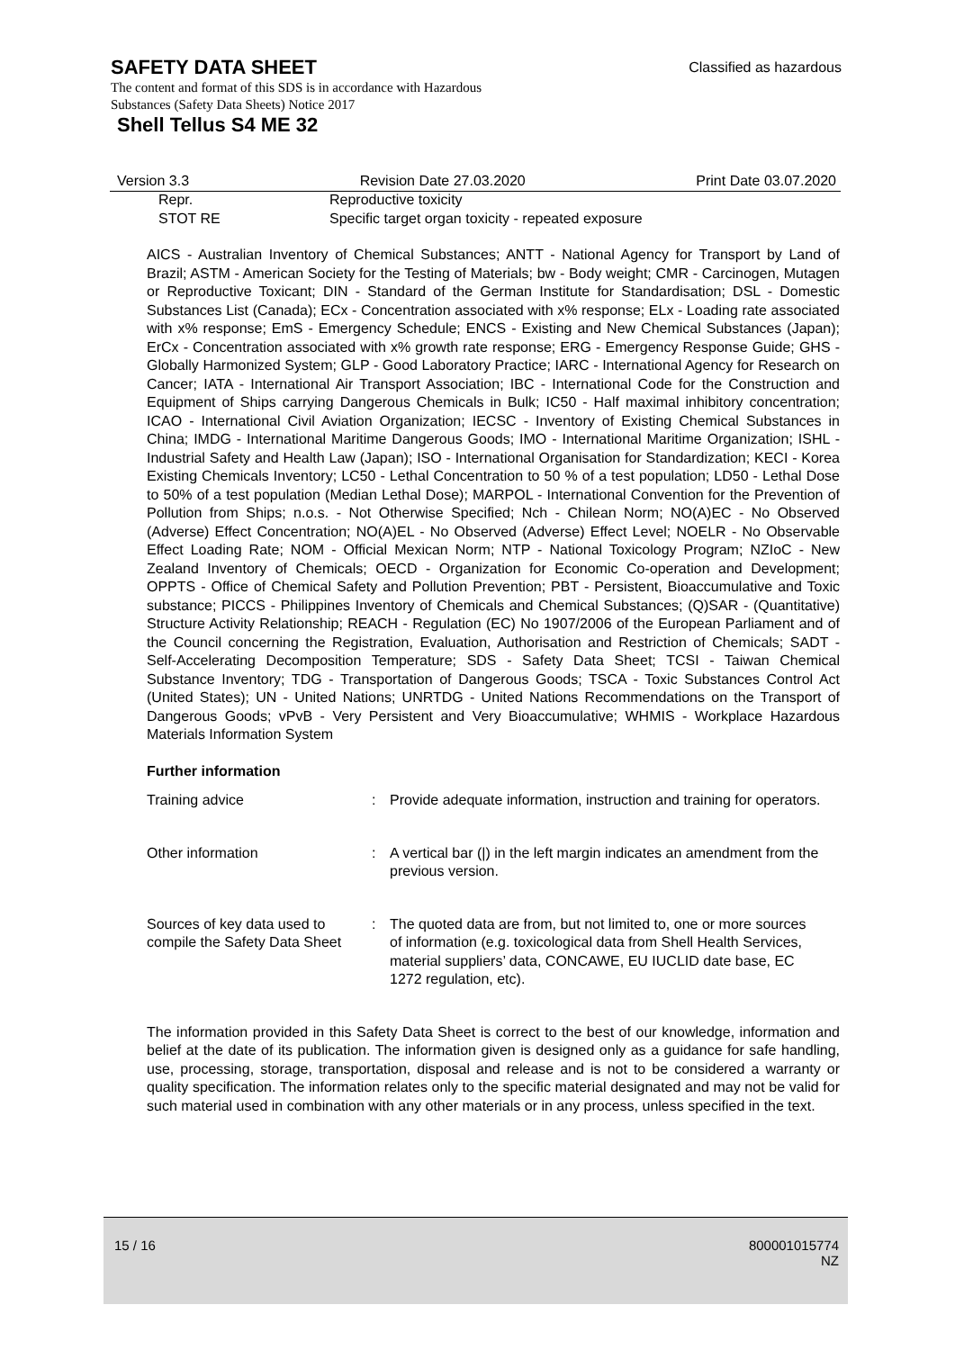SAFETY DATA SHEET
Classified as hazardous
The content and format of this SDS is in accordance with Hazardous
Substances (Safety Data Sheets) Notice 2017
Shell Tellus S4 ME 32
Version 3.3 Revision Date 27.03.2020 Print Date 03.07.2020
| Repr. | Reproductive toxicity |
| STOT RE | Specific target organ toxicity - repeated exposure |
AICS - Australian Inventory of Chemical Substances; ANTT - National Agency for Transport by Land of Brazil; ASTM - American Society for the Testing of Materials; bw - Body weight; CMR - Carcinogen, Mutagen or Reproductive Toxicant; DIN - Standard of the German Institute for Standardisation; DSL - Domestic Substances List (Canada); ECx - Concentration associated with x% response; ELx - Loading rate associated with x% response; EmS - Emergency Schedule; ENCS - Existing and New Chemical Substances (Japan); ErCx - Concentration associated with x% growth rate response; ERG - Emergency Response Guide; GHS - Globally Harmonized System; GLP - Good Laboratory Practice; IARC - International Agency for Research on Cancer; IATA - International Air Transport Association; IBC - International Code for the Construction and Equipment of Ships carrying Dangerous Chemicals in Bulk; IC50 - Half maximal inhibitory concentration; ICAO - International Civil Aviation Organization; IECSC - Inventory of Existing Chemical Substances in China; IMDG - International Maritime Dangerous Goods; IMO - International Maritime Organization; ISHL - Industrial Safety and Health Law (Japan); ISO - International Organisation for Standardization; KECI - Korea Existing Chemicals Inventory; LC50 - Lethal Concentration to 50 % of a test population; LD50 - Lethal Dose to 50% of a test population (Median Lethal Dose); MARPOL - International Convention for the Prevention of Pollution from Ships; n.o.s. - Not Otherwise Specified; Nch - Chilean Norm; NO(A)EC - No Observed (Adverse) Effect Concentration; NO(A)EL - No Observed (Adverse) Effect Level; NOELR - No Observable Effect Loading Rate; NOM - Official Mexican Norm; NTP - National Toxicology Program; NZIoC - New Zealand Inventory of Chemicals; OECD - Organization for Economic Co-operation and Development; OPPTS - Office of Chemical Safety and Pollution Prevention; PBT - Persistent, Bioaccumulative and Toxic substance; PICCS - Philippines Inventory of Chemicals and Chemical Substances; (Q)SAR - (Quantitative) Structure Activity Relationship; REACH - Regulation (EC) No 1907/2006 of the European Parliament and of the Council concerning the Registration, Evaluation, Authorisation and Restriction of Chemicals; SADT - Self-Accelerating Decomposition Temperature; SDS - Safety Data Sheet; TCSI - Taiwan Chemical Substance Inventory; TDG - Transportation of Dangerous Goods; TSCA - Toxic Substances Control Act (United States); UN - United Nations; UNRTDG - United Nations Recommendations on the Transport of Dangerous Goods; vPvB - Very Persistent and Very Bioaccumulative; WHMIS - Workplace Hazardous Materials Information System
Further information
Training advice : Provide adequate information, instruction and training for operators.
Other information : A vertical bar (|) in the left margin indicates an amendment from the previous version.
Sources of key data used to compile the Safety Data Sheet
: The quoted data are from, but not limited to, one or more sources of information (e.g. toxicological data from Shell Health Services, material suppliers’ data, CONCAWE, EU IUCLID date base, EC 1272 regulation, etc).
The information provided in this Safety Data Sheet is correct to the best of our knowledge, information and belief at the date of its publication. The information given is designed only as a guidance for safe handling, use, processing, storage, transportation, disposal and release and is not to be considered a warranty or quality specification. The information relates only to the specific material designated and may not be valid for such material used in combination with any other materials or in any process, unless specified in the text.
15 / 16 800001015774
NZ